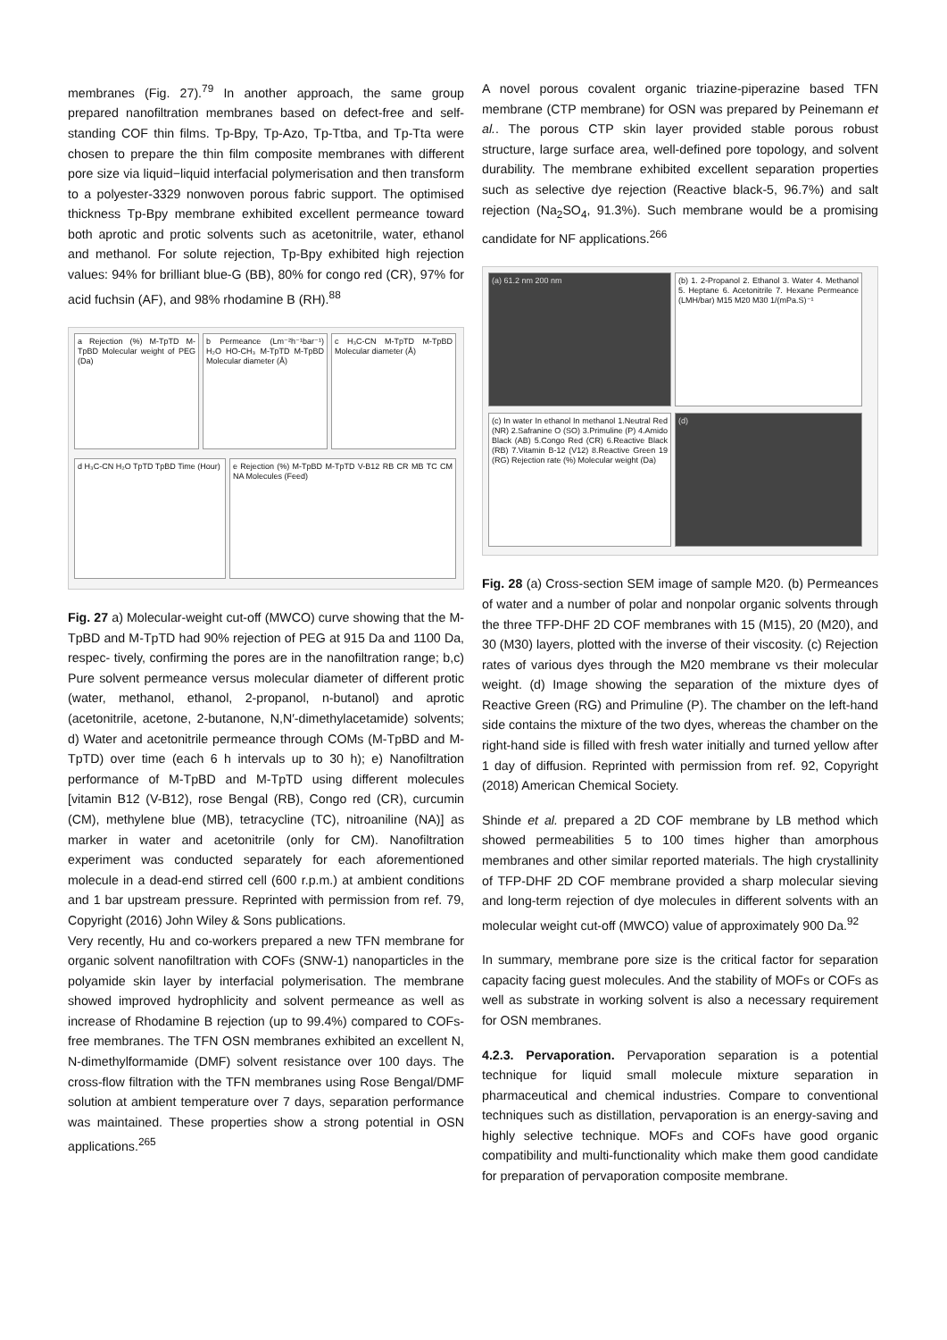membranes (Fig. 27).<sup>79</sup> In another approach, the same group prepared nanofiltration membranes based on defect-free and self-standing COF thin films. Tp-Bpy, Tp-Azo, Tp-Ttba, and Tp-Tta were chosen to prepare the thin film composite membranes with different pore size via liquid−liquid interfacial polymerisation and then transform to a polyester-3329 nonwoven porous fabric support. The optimised thickness Tp-Bpy membrane exhibited excellent permeance toward both aprotic and protic solvents such as acetonitrile, water, ethanol and methanol. For solute rejection, Tp-Bpy exhibited high rejection values: 94% for brilliant blue-G (BB), 80% for congo red (CR), 97% for acid fuchsin (AF), and 98% rhodamine B (RH).<sup>88</sup>
a Rejection (%) M-TpTD M-TpBD Molecular weight of PEG (Da)
b Permeance (Lm⁻²h⁻¹bar⁻¹) H₂O HO-CH₃ M-TpTD M-TpBD Molecular diameter (Å)
c H₃C-CN M-TpTD M-TpBD Molecular diameter (Å)
d H₃C-CN H₂O TpTD TpBD Time (Hour)
e Rejection (%) M-TpBD M-TpTD V-B12 RB CR MB TC CM NA Molecules (Feed)
Fig. 27 a) Molecular-weight cut-off (MWCO) curve showing that the M-TpBD and M-TpTD had 90% rejection of PEG at 915 Da and 1100 Da, respec- tively, confirming the pores are in the nanofiltration range; b,c) Pure solvent permeance versus molecular diameter of different protic (water, methanol, ethanol, 2-propanol, n-butanol) and aprotic (acetonitrile, acetone, 2-butanone, N,N′-dimethylacetamide) solvents; d) Water and acetonitrile permeance through COMs (M-TpBD and M-TpTD) over time (each 6 h intervals up to 30 h); e) Nanofiltration performance of M-TpBD and M-TpTD using different molecules [vitamin B12 (V-B12), rose Bengal (RB), Congo red (CR), curcumin (CM), methylene blue (MB), tetracycline (TC), nitroaniline (NA)] as marker in water and acetonitrile (only for CM). Nanofiltration experiment was conducted separately for each aforementioned molecule in a dead-end stirred cell (600 r.p.m.) at ambient conditions and 1 bar upstream pressure. Reprinted with permission from ref. 79, Copyright (2016) John Wiley & Sons publications.
Very recently, Hu and co-workers prepared a new TFN membrane for organic solvent nanofiltration with COFs (SNW-1) nanoparticles in the polyamide skin layer by interfacial polymerisation. The membrane showed improved hydrophlicity and solvent permeance as well as increase of Rhodamine B rejection (up to 99.4%) compared to COFs-free membranes. The TFN OSN membranes exhibited an excellent N, N-dimethylformamide (DMF) solvent resistance over 100 days. The cross-flow filtration with the TFN membranes using Rose Bengal/DMF solution at ambient temperature over 7 days, separation performance was maintained. These properties show a strong potential in OSN applications.<sup>265</sup>
A novel porous covalent organic triazine-piperazine based TFN membrane (CTP membrane) for OSN was prepared by Peinemann et al.. The porous CTP skin layer provided stable porous robust structure, large surface area, well-defined pore topology, and solvent durability. The membrane exhibited excellent separation properties such as selective dye rejection (Reactive black-5, 96.7%) and salt rejection (Na<sub>2</sub>SO<sub>4</sub>, 91.3%). Such membrane would be a promising candidate for NF applications.<sup>266</sup>
(a) 61.2 nm 200 nm
(b) 1. 2-Propanol 2. Ethanol 3. Water 4. Methanol 5. Heptane 6. Acetonitrile 7. Hexane Permeance (LMH/bar) M15 M20 M30 1/(mPa.S)⁻¹
(c) In water In ethanol In methanol 1.Neutral Red (NR) 2.Safranine O (SO) 3.Primuline (P) 4.Amido Black (AB) 5.Congo Red (CR) 6.Reactive Black (RB) 7.Vitamin B-12 (V12) 8.Reactive Green 19 (RG) Rejection rate (%) Molecular weight (Da)
(d)
Fig. 28 (a) Cross-section SEM image of sample M20. (b) Permeances of water and a number of polar and nonpolar organic solvents through the three TFP-DHF 2D COF membranes with 15 (M15), 20 (M20), and 30 (M30) layers, plotted with the inverse of their viscosity. (c) Rejection rates of various dyes through the M20 membrane vs their molecular weight. (d) Image showing the separation of the mixture dyes of Reactive Green (RG) and Primuline (P). The chamber on the left-hand side contains the mixture of the two dyes, whereas the chamber on the right-hand side is filled with fresh water initially and turned yellow after 1 day of diffusion. Reprinted with permission from ref. 92, Copyright (2018) American Chemical Society.
Shinde et al. prepared a 2D COF membrane by LB method which showed permeabilities 5 to 100 times higher than amorphous membranes and other similar reported materials. The high crystallinity of TFP-DHF 2D COF membrane provided a sharp molecular sieving and long-term rejection of dye molecules in different solvents with an molecular weight cut-off (MWCO) value of approximately 900 Da.<sup>92</sup>
In summary, membrane pore size is the critical factor for separation capacity facing guest molecules. And the stability of MOFs or COFs as well as substrate in working solvent is also a necessary requirement for OSN membranes.
4.2.3. Pervaporation. Pervaporation separation is a potential technique for liquid small molecule mixture separation in pharmaceutical and chemical industries. Compare to conventional techniques such as distillation, pervaporation is an energy-saving and highly selective technique. MOFs and COFs have good organic compatibility and multi-functionality which make them good candidate for preparation of pervaporation composite membrane.